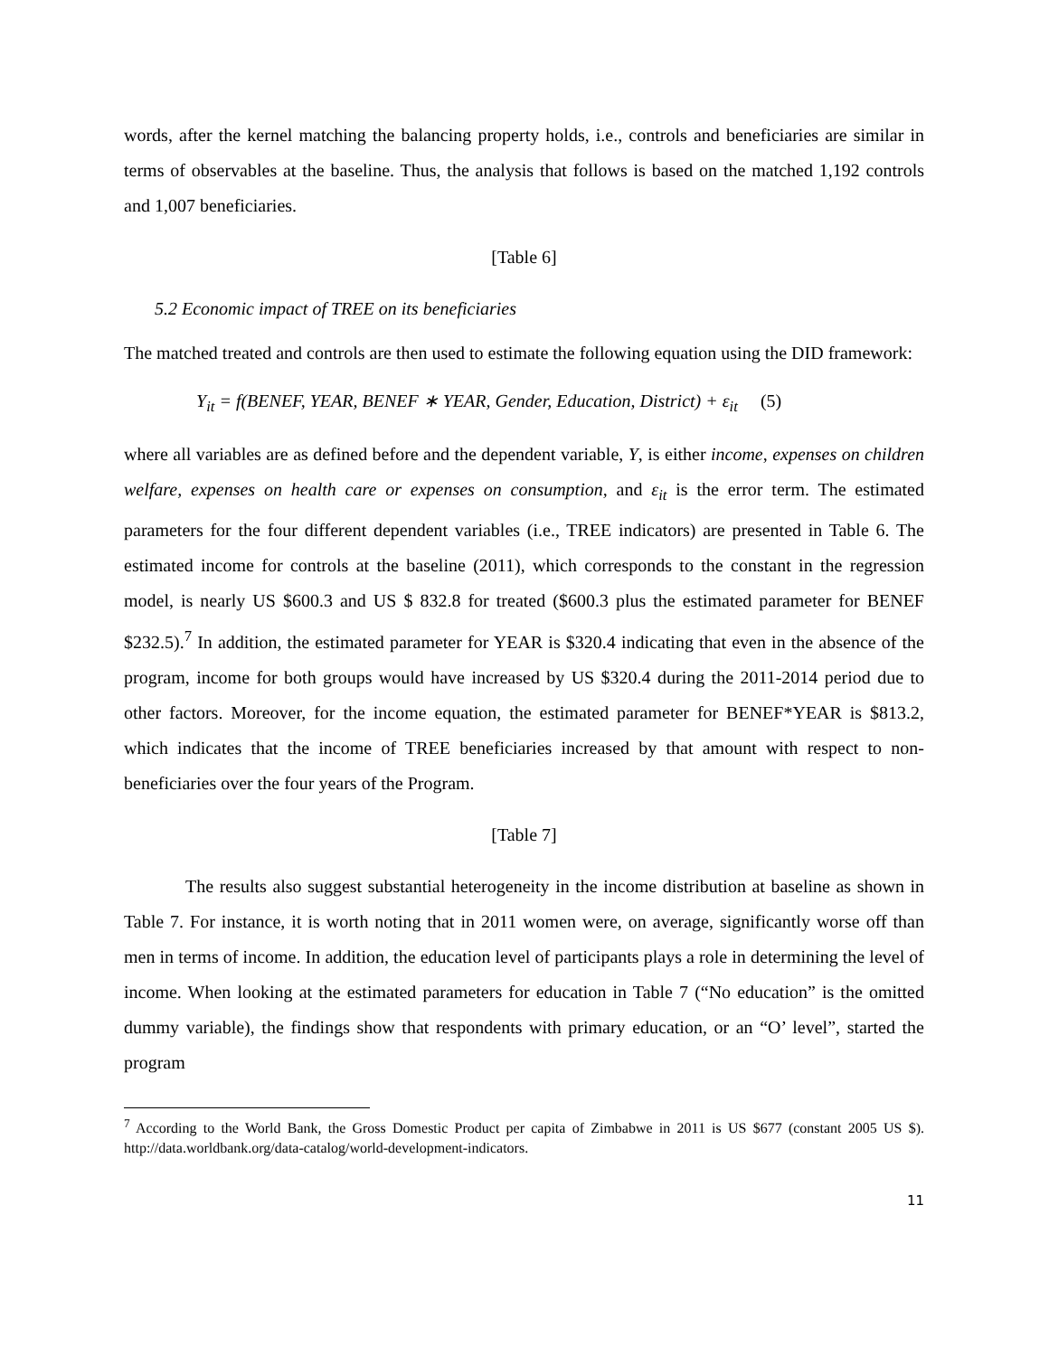words, after the kernel matching the balancing property holds, i.e., controls and beneficiaries are similar in terms of observables at the baseline. Thus, the analysis that follows is based on the matched 1,192 controls and 1,007 beneficiaries.
[Table 6]
5.2 Economic impact of TREE on its beneficiaries
The matched treated and controls are then used to estimate the following equation using the DID framework:
Y<sub>it</sub> = f(BENEF, YEAR, BENEF ∗ YEAR, Gender, Education, District) + ε<sub>it</sub> (5)
where all variables are as defined before and the dependent variable, Y, is either income, expenses on children welfare, expenses on health care or expenses on consumption, and ε<sub>it</sub> is the error term. The estimated parameters for the four different dependent variables (i.e., TREE indicators) are presented in Table 6. The estimated income for controls at the baseline (2011), which corresponds to the constant in the regression model, is nearly US $600.3 and US $ 832.8 for treated ($600.3 plus the estimated parameter for BENEF $232.5).<sup>7</sup> In addition, the estimated parameter for YEAR is $320.4 indicating that even in the absence of the program, income for both groups would have increased by US $320.4 during the 2011-2014 period due to other factors. Moreover, for the income equation, the estimated parameter for BENEF*YEAR is $813.2, which indicates that the income of TREE beneficiaries increased by that amount with respect to non-beneficiaries over the four years of the Program.
[Table 7]
The results also suggest substantial heterogeneity in the income distribution at baseline as shown in Table 7. For instance, it is worth noting that in 2011 women were, on average, significantly worse off than men in terms of income. In addition, the education level of participants plays a role in determining the level of income. When looking at the estimated parameters for education in Table 7 (“No education” is the omitted dummy variable), the findings show that respondents with primary education, or an “O’ level”, started the program
<sup>7</sup> According to the World Bank, the Gross Domestic Product per capita of Zimbabwe in 2011 is US $677 (constant 2005 US $). http://data.worldbank.org/data-catalog/world-development-indicators.
11